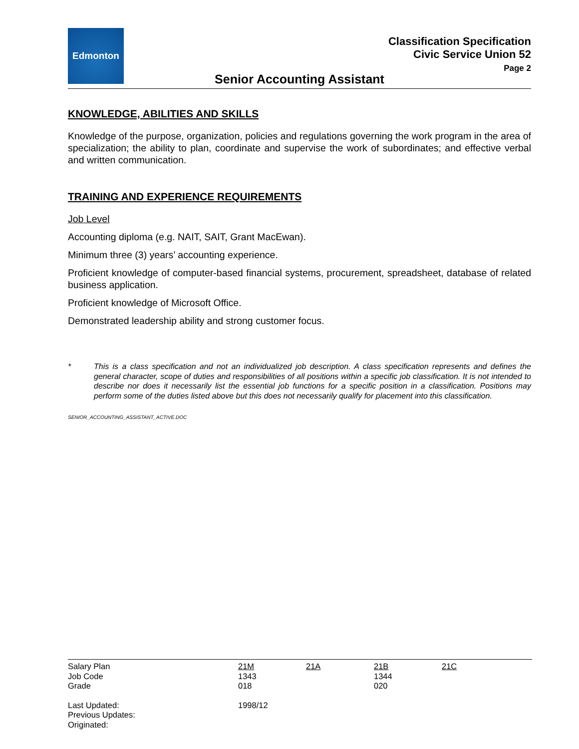Edmonton
Classification Specification
Civic Service Union 52
Page 2
Senior Accounting Assistant
KNOWLEDGE, ABILITIES AND SKILLS
Knowledge of the purpose, organization, policies and regulations governing the work program in the area of specialization; the ability to plan, coordinate and supervise the work of subordinates; and effective verbal and written communication.
TRAINING AND EXPERIENCE REQUIREMENTS
Job Level
Accounting diploma (e.g. NAIT, SAIT, Grant MacEwan).
Minimum three (3) years’ accounting experience.
Proficient knowledge of computer-based financial systems, procurement, spreadsheet, database of related business application.
Proficient knowledge of Microsoft Office.
Demonstrated leadership ability and strong customer focus.
* This is a class specification and not an individualized job description. A class specification represents and defines the general character, scope of duties and responsibilities of all positions within a specific job classification. It is not intended to describe nor does it necessarily list the essential job functions for a specific position in a classification. Positions may perform some of the duties listed above but this does not necessarily qualify for placement into this classification.
SENIOR_ACCOUNTING_ASSISTANT_ACTIVE.DOC
| Salary Plan | 21M | 21A | 21B | 21C |
| Job Code | 1343 | | 1344 | |
| Grade | 018 | | 020 | |
| Last Updated: | 1998/12 | | | |
| Previous Updates: | | | | |
| Originated: | | | | |